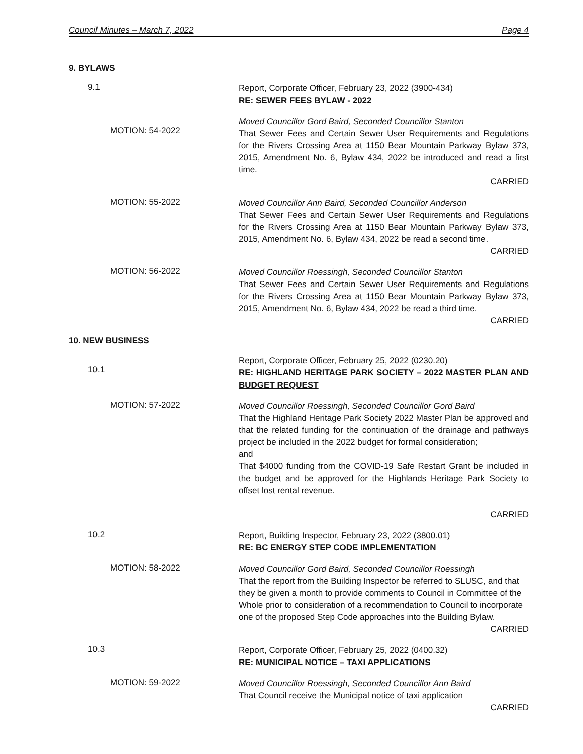Council Minutes – March 7, 2022 Page 4
9. BYLAWS
9.1
Report, Corporate Officer, February 23, 2022 (3900-434)
RE: SEWER FEES BYLAW - 2022
MOTION: 54-2022
Moved Councillor Gord Baird, Seconded Councillor Stanton
That Sewer Fees and Certain Sewer User Requirements and Regulations for the Rivers Crossing Area at 1150 Bear Mountain Parkway Bylaw 373, 2015, Amendment No. 6, Bylaw 434, 2022 be introduced and read a first time.
CARRIED
MOTION: 55-2022
Moved Councillor Ann Baird, Seconded Councillor Anderson
That Sewer Fees and Certain Sewer User Requirements and Regulations for the Rivers Crossing Area at 1150 Bear Mountain Parkway Bylaw 373, 2015, Amendment No. 6, Bylaw 434, 2022 be read a second time.
CARRIED
MOTION: 56-2022
Moved Councillor Roessingh, Seconded Councillor Stanton
That Sewer Fees and Certain Sewer User Requirements and Regulations for the Rivers Crossing Area at 1150 Bear Mountain Parkway Bylaw 373, 2015, Amendment No. 6, Bylaw 434, 2022 be read a third time.
CARRIED
10. NEW BUSINESS
10.1
Report, Corporate Officer, February 25, 2022 (0230.20)
RE: HIGHLAND HERITAGE PARK SOCIETY – 2022 MASTER PLAN AND BUDGET REQUEST
MOTION: 57-2022
Moved Councillor Roessingh, Seconded Councillor Gord Baird
That the Highland Heritage Park Society 2022 Master Plan be approved and that the related funding for the continuation of the drainage and pathways project be included in the 2022 budget for formal consideration;
and
That $4000 funding from the COVID-19 Safe Restart Grant be included in the budget and be approved for the Highlands Heritage Park Society to offset lost rental revenue.
CARRIED
10.2
Report, Building Inspector, February 23, 2022 (3800.01)
RE: BC ENERGY STEP CODE IMPLEMENTATION
MOTION: 58-2022
Moved Councillor Gord Baird, Seconded Councillor Roessingh
That the report from the Building Inspector be referred to SLUSC, and that they be given a month to provide comments to Council in Committee of the Whole prior to consideration of a recommendation to Council to incorporate one of the proposed Step Code approaches into the Building Bylaw.
CARRIED
10.3
Report, Corporate Officer, February 25, 2022 (0400.32)
RE: MUNICIPAL NOTICE – TAXI APPLICATIONS
MOTION: 59-2022
Moved Councillor Roessingh, Seconded Councillor Ann Baird
That Council receive the Municipal notice of taxi application
CARRIED